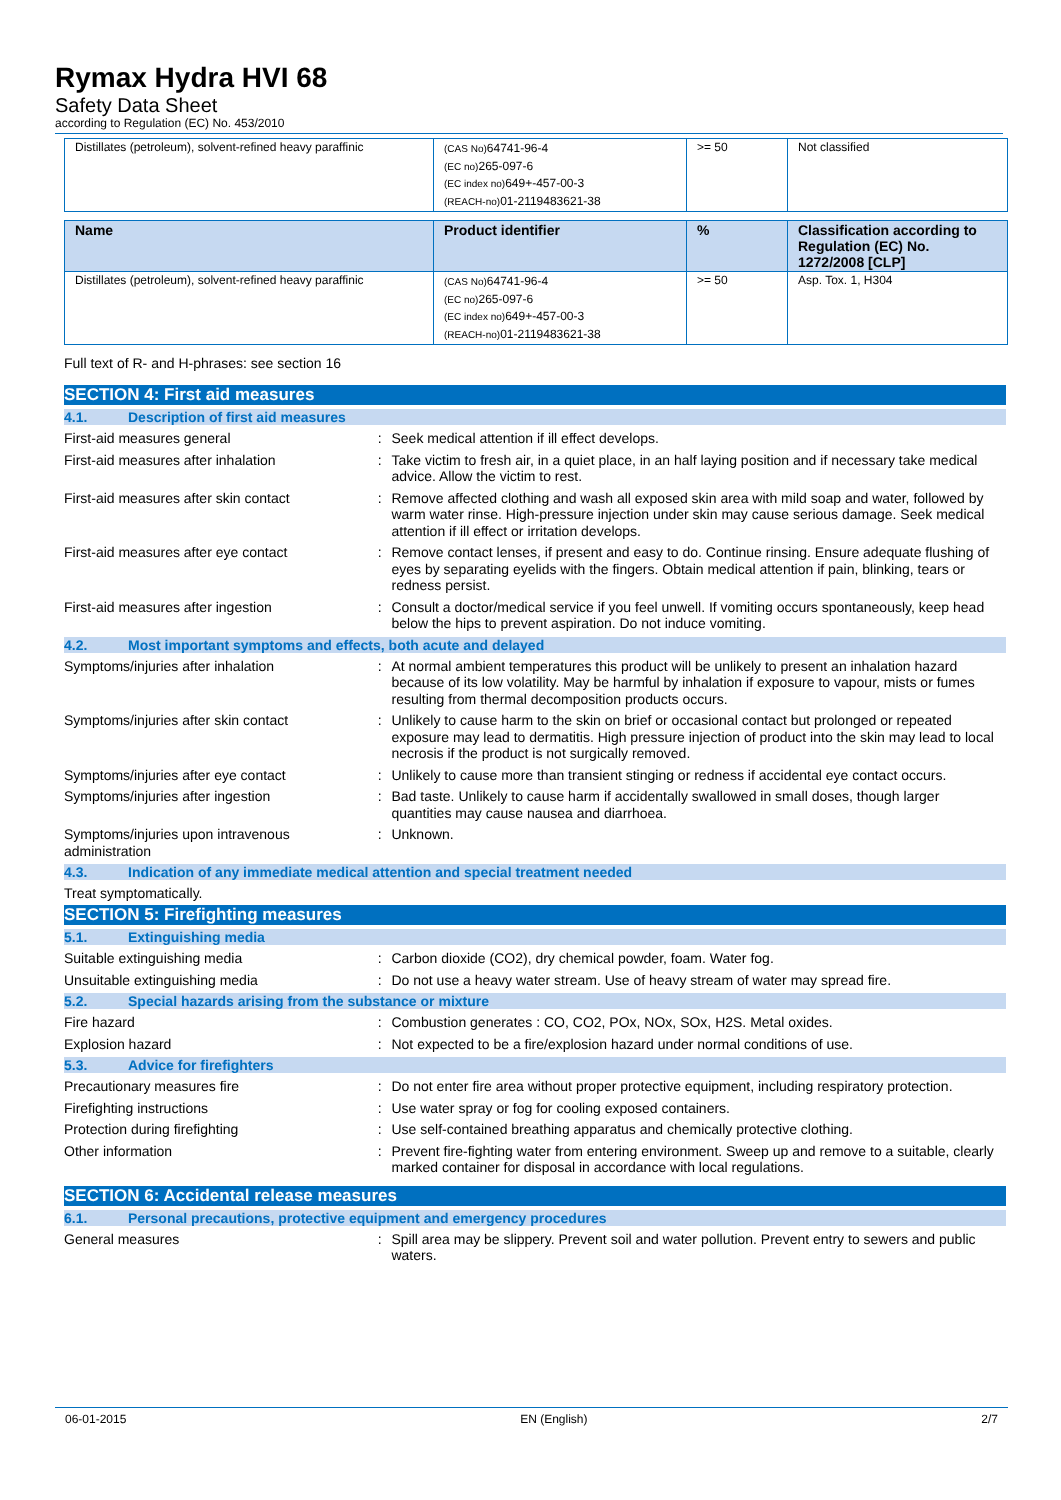Rymax Hydra HVI 68
Safety Data Sheet
according to Regulation (EC) No. 453/2010
| Distillates (petroleum), solvent-refined heavy paraffinic | (CAS No) 64741-96-4 (EC no) 265-097-6 (EC index no) 649+-457-00-3 (REACH-no) 01-2119483621-38 | >= 50 | Not classified |
| Name | Product identifier | % | Classification according to Regulation (EC) No. 1272/2008 [CLP] |
| --- | --- | --- | --- |
| Distillates (petroleum), solvent-refined heavy paraffinic | (CAS No) 64741-96-4 (EC no) 265-097-6 (EC index no) 649+-457-00-3 (REACH-no) 01-2119483621-38 | >= 50 | Asp. Tox. 1, H304 |
Full text of R- and H-phrases: see section 16
SECTION 4: First aid measures
4.1. Description of first aid measures
First-aid measures general : Seek medical attention if ill effect develops.
First-aid measures after inhalation : Take victim to fresh air, in a quiet place, in an half laying position and if necessary take medical advice. Allow the victim to rest.
First-aid measures after skin contact : Remove affected clothing and wash all exposed skin area with mild soap and water, followed by warm water rinse. High-pressure injection under skin may cause serious damage. Seek medical attention if ill effect or irritation develops.
First-aid measures after eye contact : Remove contact lenses, if present and easy to do. Continue rinsing. Ensure adequate flushing of eyes by separating eyelids with the fingers. Obtain medical attention if pain, blinking, tears or redness persist.
First-aid measures after ingestion : Consult a doctor/medical service if you feel unwell. If vomiting occurs spontaneously, keep head below the hips to prevent aspiration. Do not induce vomiting.
4.2. Most important symptoms and effects, both acute and delayed
Symptoms/injuries after inhalation : At normal ambient temperatures this product will be unlikely to present an inhalation hazard because of its low volatility. May be harmful by inhalation if exposure to vapour, mists or fumes resulting from thermal decomposition products occurs.
Symptoms/injuries after skin contact : Unlikely to cause harm to the skin on brief or occasional contact but prolonged or repeated exposure may lead to dermatitis. High pressure injection of product into the skin may lead to local necrosis if the product is not surgically removed.
Symptoms/injuries after eye contact : Unlikely to cause more than transient stinging or redness if accidental eye contact occurs.
Symptoms/injuries after ingestion : Bad taste. Unlikely to cause harm if accidentally swallowed in small doses, though larger quantities may cause nausea and diarrhoea.
Symptoms/injuries upon intravenous administration
: Unknown.
4.3. Indication of any immediate medical attention and special treatment needed
Treat symptomatically.
SECTION 5: Firefighting measures
5.1. Extinguishing media
Suitable extinguishing media : Carbon dioxide (CO2), dry chemical powder, foam. Water fog.
Unsuitable extinguishing media : Do not use a heavy water stream. Use of heavy stream of water may spread fire.
5.2. Special hazards arising from the substance or mixture
Fire hazard : Combustion generates : CO, CO2, POx, NOx, SOx, H2S. Metal oxides.
Explosion hazard : Not expected to be a fire/explosion hazard under normal conditions of use.
5.3. Advice for firefighters
Precautionary measures fire : Do not enter fire area without proper protective equipment, including respiratory protection.
Firefighting instructions : Use water spray or fog for cooling exposed containers.
Protection during firefighting : Use self-contained breathing apparatus and chemically protective clothing.
Other information : Prevent fire-fighting water from entering environment. Sweep up and remove to a suitable, clearly marked container for disposal in accordance with local regulations.
SECTION 6: Accidental release measures
6.1. Personal precautions, protective equipment and emergency procedures
General measures : Spill area may be slippery. Prevent soil and water pollution. Prevent entry to sewers and public waters.
06-01-2015 EN (English) 2/7